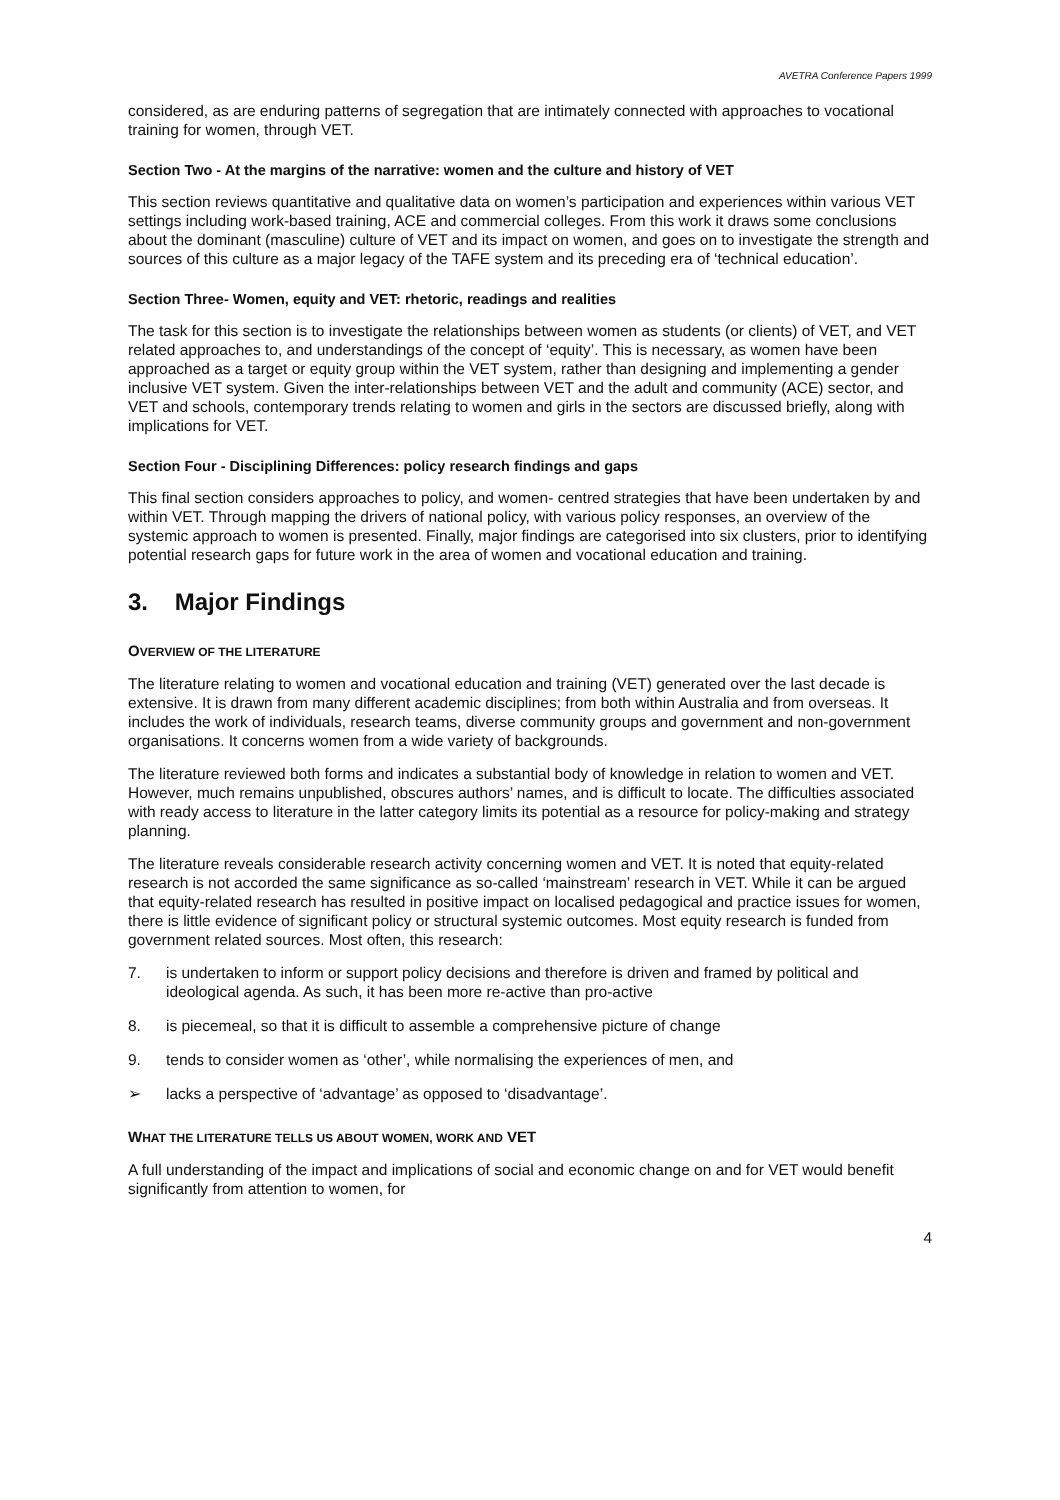AVETRA Conference Papers 1999
considered, as are enduring patterns of segregation that are intimately connected with approaches to vocational training for women, through VET.
Section Two - At the margins of the narrative: women and the culture and history of VET
This section reviews quantitative and qualitative data on women’s participation and experiences within various VET settings including work-based training, ACE and commercial colleges. From this work it draws some conclusions about the dominant (masculine) culture of VET and its impact on women, and goes on to investigate the strength and sources of this culture as a major legacy of the TAFE system and its preceding era of ‘technical education’.
Section Three- Women, equity and VET: rhetoric, readings and realities
The task for this section is to investigate the relationships between women as students (or clients) of VET, and VET related approaches to, and understandings of the concept of ‘equity’. This is necessary, as women have been approached as a target or equity group within the VET system, rather than designing and implementing a gender inclusive VET system. Given the inter-relationships between VET and the adult and community (ACE) sector, and VET and schools, contemporary trends relating to women and girls in the sectors are discussed briefly, along with implications for VET.
Section Four - Disciplining Differences: policy research findings and gaps
This final section considers approaches to policy, and women- centred strategies that have been undertaken by and within VET. Through mapping the drivers of national policy, with various policy responses, an overview of the systemic approach to women is presented. Finally, major findings are categorised into six clusters, prior to identifying potential research gaps for future work in the area of women and vocational education and training.
3. Major Findings
OVERVIEW OF THE LITERATURE
The literature relating to women and vocational education and training (VET) generated over the last decade is extensive. It is drawn from many different academic disciplines; from both within Australia and from overseas. It includes the work of individuals, research teams, diverse community groups and government and non-government organisations. It concerns women from a wide variety of backgrounds.
The literature reviewed both forms and indicates a substantial body of knowledge in relation to women and VET. However, much remains unpublished, obscures authors’ names, and is difficult to locate. The difficulties associated with ready access to literature in the latter category limits its potential as a resource for policy-making and strategy planning.
The literature reveals considerable research activity concerning women and VET. It is noted that equity-related research is not accorded the same significance as so-called ‘mainstream’ research in VET. While it can be argued that equity-related research has resulted in positive impact on localised pedagogical and practice issues for women, there is little evidence of significant policy or structural systemic outcomes. Most equity research is funded from government related sources. Most often, this research:
7. is undertaken to inform or support policy decisions and therefore is driven and framed by political and ideological agenda. As such, it has been more re-active than pro-active
8. is piecemeal, so that it is difficult to assemble a comprehensive picture of change
9. tends to consider women as ‘other’, while normalising the experiences of men, and
➢ lacks a perspective of ‘advantage’ as opposed to ‘disadvantage’.
WHAT THE LITERATURE TELLS US ABOUT WOMEN, WORK AND VET
A full understanding of the impact and implications of social and economic change on and for VET would benefit significantly from attention to women, for
4